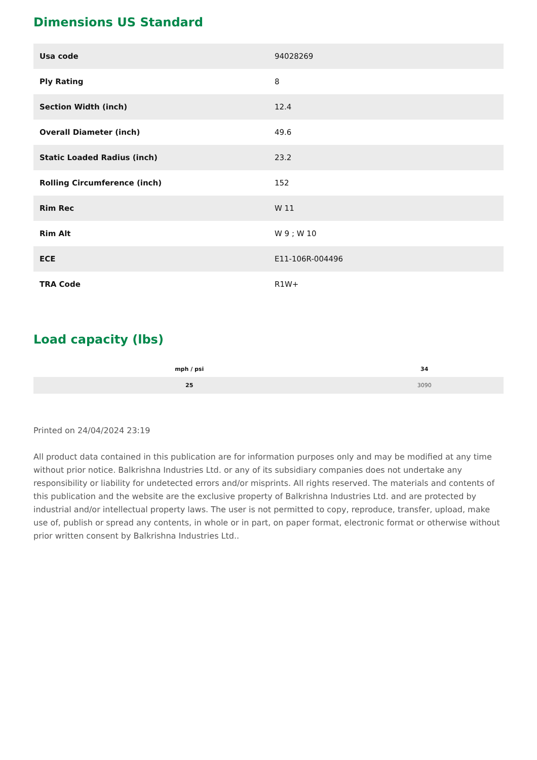Dimensions US Standard
| Usa code | 94028269 |
| Ply Rating | 8 |
| Section Width (inch) | 12.4 |
| Overall Diameter (inch) | 49.6 |
| Static Loaded Radius (inch) | 23.2 |
| Rolling Circumference (inch) | 152 |
| Rim Rec | W 11 |
| Rim Alt | W 9 ; W 10 |
| ECE | E11-106R-004496 |
| TRA Code | R1W+ |
Load capacity (lbs)
| mph / psi | 34 |
| --- | --- |
| 25 | 3090 |
Printed on 24/04/2024 23:19
All product data contained in this publication are for information purposes only and may be modified at any time without prior notice. Balkrishna Industries Ltd. or any of its subsidiary companies does not undertake any responsibility or liability for undetected errors and/or misprints. All rights reserved. The materials and contents of this publication and the website are the exclusive property of Balkrishna Industries Ltd. and are protected by industrial and/or intellectual property laws. The user is not permitted to copy, reproduce, transfer, upload, make use of, publish or spread any contents, in whole or in part, on paper format, electronic format or otherwise without prior written consent by Balkrishna Industries Ltd..